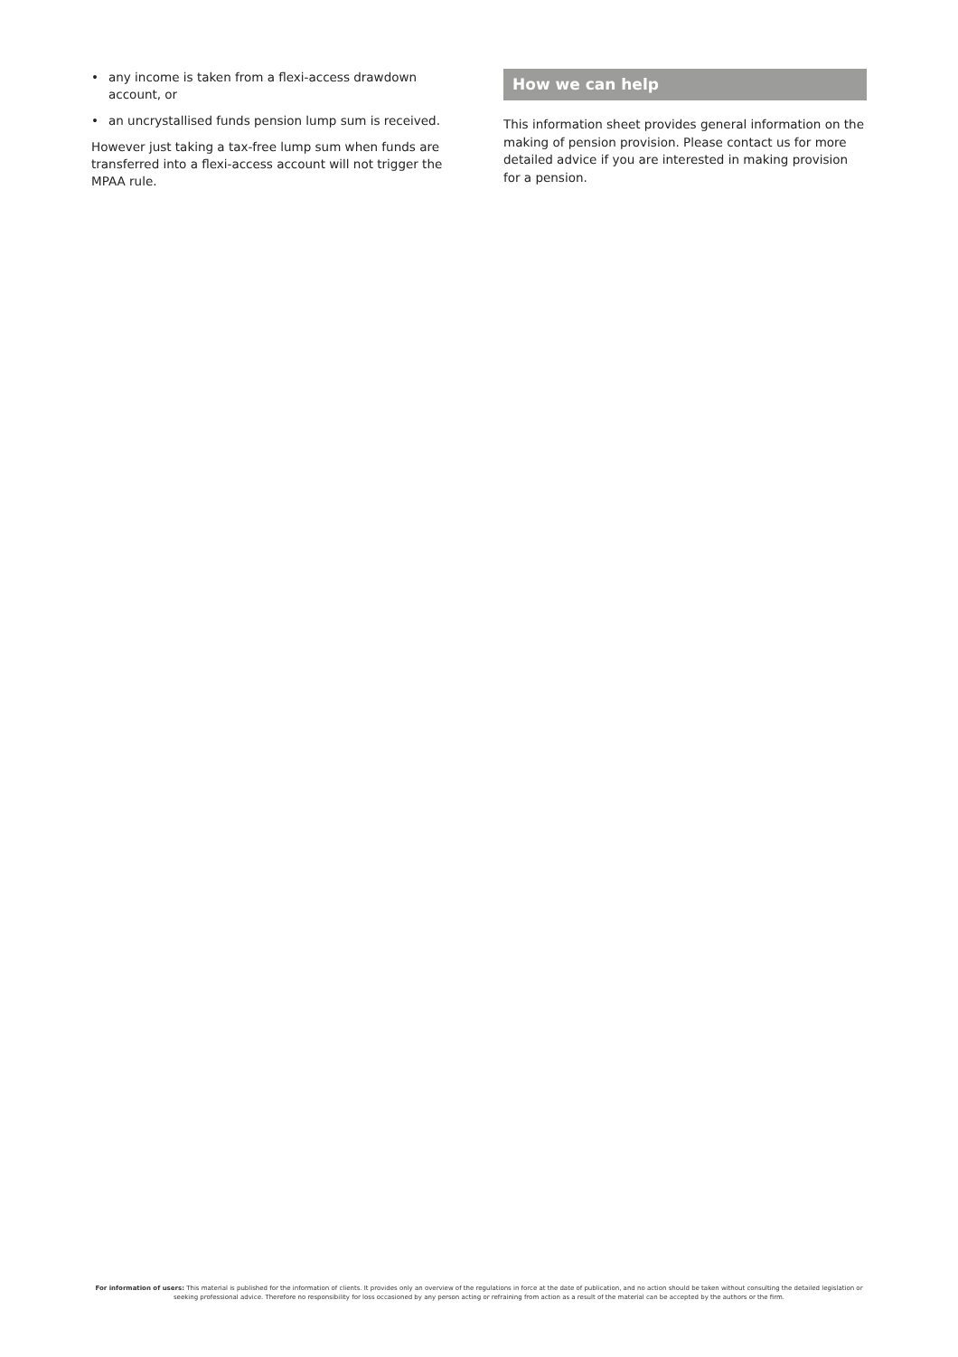• any income is taken from a flexi-access drawdown account, or
• an uncrystallised funds pension lump sum is received.
However just taking a tax-free lump sum when funds are transferred into a flexi-access account will not trigger the MPAA rule.
How we can help
This information sheet provides general information on the making of pension provision. Please contact us for more detailed advice if you are interested in making provision for a pension.
For information of users: This material is published for the information of clients. It provides only an overview of the regulations in force at the date of publication, and no action should be taken without consulting the detailed legislation or seeking professional advice. Therefore no responsibility for loss occasioned by any person acting or refraining from action as a result of the material can be accepted by the authors or the firm.